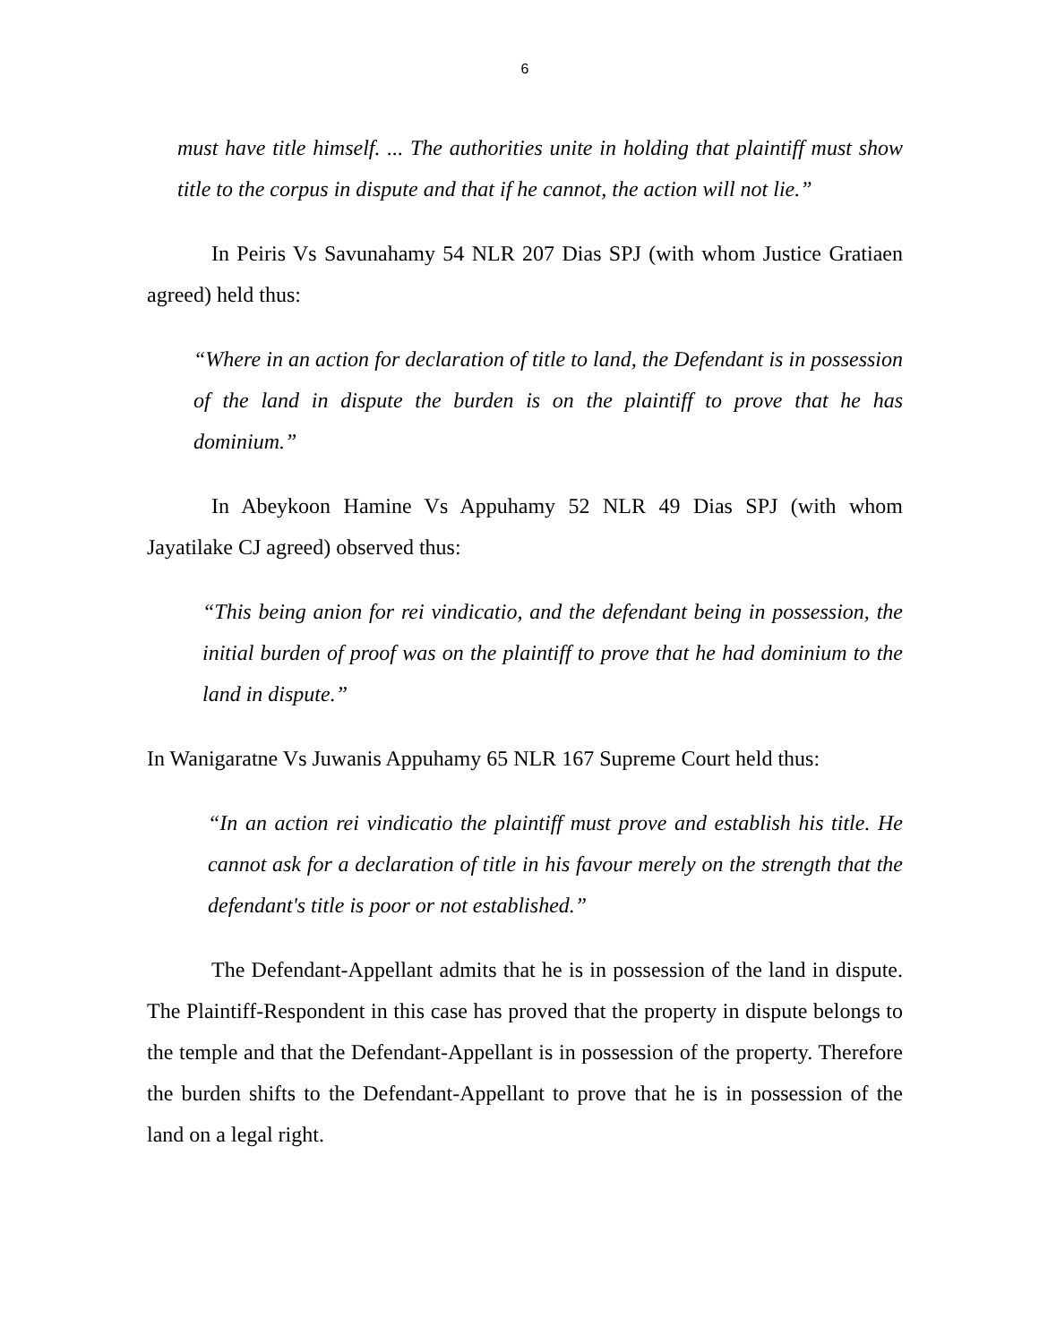6
must have title himself. ... The authorities unite in holding that plaintiff must show title to the corpus in dispute and that if he cannot, the action will not lie.”
In Peiris Vs Savunahamy 54 NLR 207 Dias SPJ (with whom Justice Gratiaen agreed) held thus:
“Where in an action for declaration of title to land, the Defendant is in possession of the land in dispute the burden is on the plaintiff to prove that he has dominium.”
In Abeykoon Hamine Vs Appuhamy 52 NLR 49 Dias SPJ (with whom Jayatilake CJ agreed) observed thus:
“This being anion for rei vindicatio, and the defendant being in possession, the initial burden of proof was on the plaintiff to prove that he had dominium to the land in dispute.”
In Wanigaratne Vs Juwanis Appuhamy 65 NLR 167 Supreme Court held thus:
“In an action rei vindicatio the plaintiff must prove and establish his title. He cannot ask for a declaration of title in his favour merely on the strength that the defendant's title is poor or not established.”
The Defendant-Appellant admits that he is in possession of the land in dispute. The Plaintiff-Respondent in this case has proved that the property in dispute belongs to the temple and that the Defendant-Appellant is in possession of the property. Therefore the burden shifts to the Defendant-Appellant to prove that he is in possession of the land on a legal right.